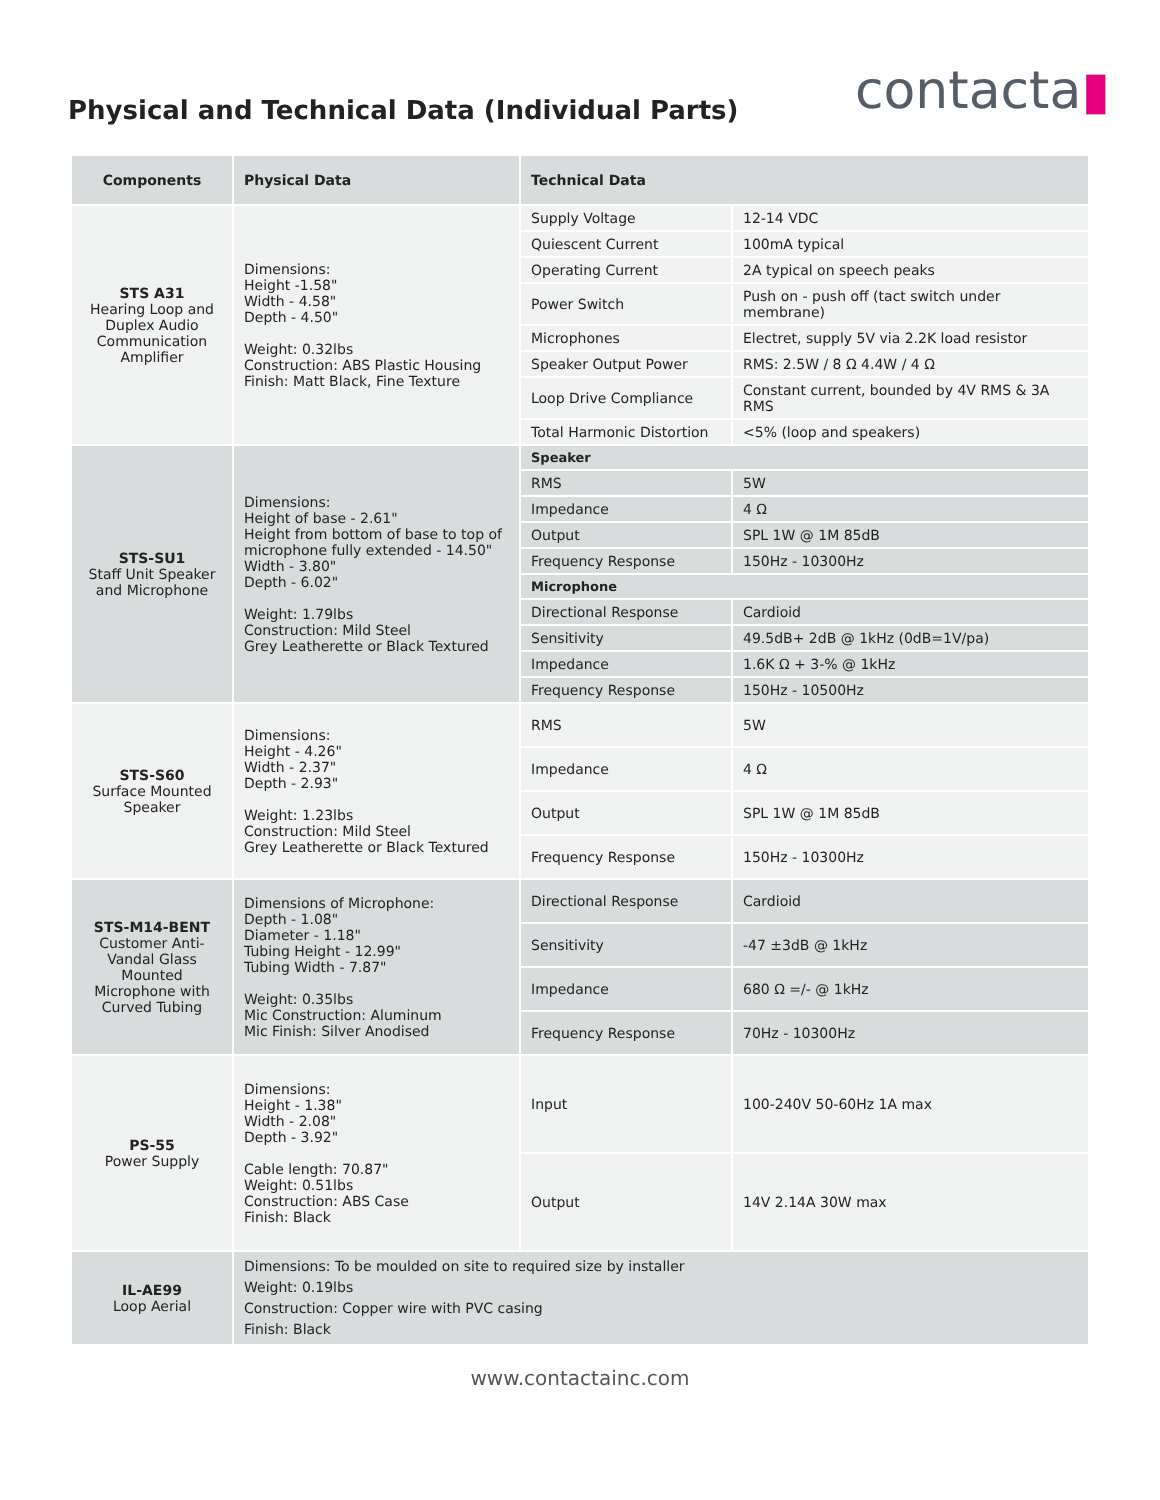Physical and Technical Data (Individual Parts)
contacta▮
| Components | Physical Data | Technical Data | |
| --- | --- | --- | --- |
| STS A31 Hearing Loop and Duplex Audio Communication Amplifier | Dimensions: Height -1.58" Width - 4.58" Depth - 4.50" Weight: 0.32lbs Construction: ABS Plastic Housing Finish: Matt Black, Fine Texture | Supply Voltage | 12-14 VDC |
| | | Quiescent Current | 100mA typical |
| | | Operating Current | 2A typical on speech peaks |
| | | Power Switch | Push on - push off (tact switch under membrane) |
| | | Microphones | Electret, supply 5V via 2.2K load resistor |
| | | Speaker Output Power | RMS: 2.5W / 8 Ω 4.4W / 4 Ω |
| | | Loop Drive Compliance | Constant current, bounded by 4V RMS & 3A RMS |
| | | Total Harmonic Distortion | <5% (loop and speakers) |
| STS-SU1 Staff Unit Speaker and Microphone | Dimensions: Height of base - 2.61" Height from bottom of base to top of microphone fully extended - 14.50" Width - 3.80" Depth - 6.02" Weight: 1.79lbs Construction: Mild Steel Grey Leatherette or Black Textured | Speaker | |
| | | RMS | 5W |
| | | Impedance | 4 Ω |
| | | Output | SPL 1W @ 1M 85dB |
| | | Frequency Response | 150Hz - 10300Hz |
| | | Microphone | |
| | | Directional Response | Cardioid |
| | | Sensitivity | 49.5dB+ 2dB @ 1kHz (0dB=1V/pa) |
| | | Impedance | 1.6K Ω + 3-% @ 1kHz |
| | | Frequency Response | 150Hz - 10500Hz |
| STS-S60 Surface Mounted Speaker | Dimensions: Height - 4.26" Width - 2.37" Depth - 2.93" Weight: 1.23lbs Construction: Mild Steel Grey Leatherette or Black Textured | RMS | 5W |
| | | Impedance | 4 Ω |
| | | Output | SPL 1W @ 1M 85dB |
| | | Frequency Response | 150Hz - 10300Hz |
| STS-M14-BENT Customer Anti-Vandal Glass Mounted Microphone with Curved Tubing | Dimensions of Microphone: Depth - 1.08" Diameter - 1.18" Tubing Height - 12.99" Tubing Width - 7.87" Weight: 0.35lbs Mic Construction: Aluminum Mic Finish: Silver Anodised | Directional Response | Cardioid |
| | | Sensitivity | -47 ±3dB @ 1kHz |
| | | Impedance | 680 Ω =/- @ 1kHz |
| | | Frequency Response | 70Hz - 10300Hz |
| PS-55 Power Supply | Dimensions: Height - 1.38" Width - 2.08" Depth - 3.92" Cable length: 70.87" Weight: 0.51lbs Construction: ABS Case Finish: Black | Input | 100-240V 50-60Hz 1A max |
| | | Output | 14V 2.14A 30W max |
| IL-AE99 Loop Aerial | Dimensions: To be moulded on site to required size by installer Weight: 0.19lbs Construction: Copper wire with PVC casing Finish: Black | | |
www.contactainc.com